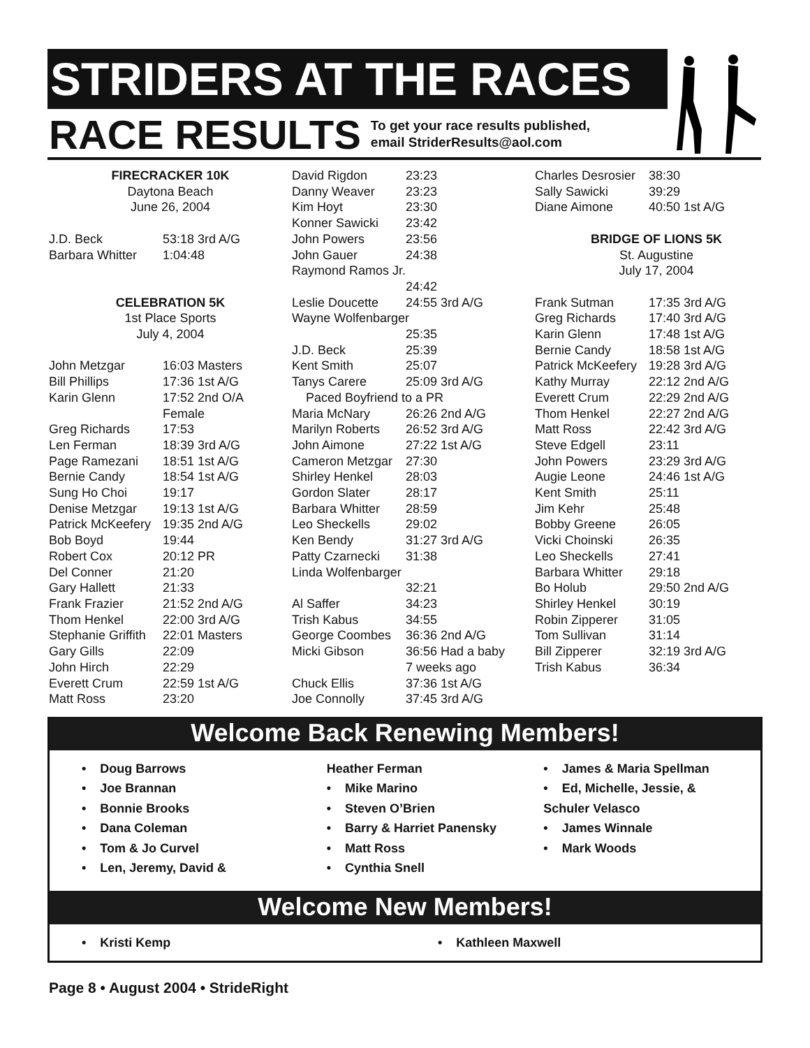STRIDERS AT THE RACES
RACE RESULTS To get your race results published,
email StriderResults@aol.com
FIRECRACKER 10K
Daytona Beach
June 26, 2004
| J.D. Beck | 53:18 3rd A/G |
| Barbara Whitter | 1:04:48 |
CELEBRATION 5K
1st Place Sports
July 4, 2004
| John Metzgar | 16:03 Masters |
| Bill Phillips | 17:36 1st A/G |
| Karin Glenn | 17:52 2nd O/A Female |
| Greg Richards | 17:53 |
| Len Ferman | 18:39 3rd A/G |
| Page Ramezani | 18:51 1st A/G |
| Bernie Candy | 18:54 1st A/G |
| Sung Ho Choi | 19:17 |
| Denise Metzgar | 19:13 1st A/G |
| Patrick McKeefery | 19:35 2nd A/G |
| Bob Boyd | 19:44 |
| Robert Cox | 20:12 PR |
| Del Conner | 21:20 |
| Gary Hallett | 21:33 |
| Frank Frazier | 21:52 2nd A/G |
| Thom Henkel | 22:00 3rd A/G |
| Stephanie Griffith | 22:01 Masters |
| Gary Gills | 22:09 |
| John Hirch | 22:29 |
| Everett Crum | 22:59 1st A/G |
| Matt Ross | 23:20 |
| David Rigdon | 23:23 |
| Danny Weaver | 23:23 |
| Kim Hoyt | 23:30 |
| Konner Sawicki | 23:42 |
| John Powers | 23:56 |
| John Gauer | 24:38 |
| Raymond Ramos Jr. | |
| | 24:42 |
| Leslie Doucette | 24:55 3rd A/G |
| Wayne Wolfenbarger | |
| | 25:35 |
| J.D. Beck | 25:39 |
| Kent Smith | 25:07 |
| Tanys Carere | 25:09 3rd A/G |
| Paced Boyfriend to a PR | |
| Maria McNary | 26:26 2nd A/G |
| Marilyn Roberts | 26:52 3rd A/G |
| John Aimone | 27:22 1st A/G |
| Cameron Metzgar | 27:30 |
| Shirley Henkel | 28:03 |
| Gordon Slater | 28:17 |
| Barbara Whitter | 28:59 |
| Leo Sheckells | 29:02 |
| Ken Bendy | 31:27 3rd A/G |
| Patty Czarnecki | 31:38 |
| Linda Wolfenbarger | |
| | 32:21 |
| Al Saffer | 34:23 |
| Trish Kabus | 34:55 |
| George Coombes | 36:36 2nd A/G |
| Micki Gibson | 36:56 Had a baby 7 weeks ago |
| Chuck Ellis | 37:36 1st A/G |
| Joe Connolly | 37:45 3rd A/G |
| Charles Desrosier | 38:30 |
| Sally Sawicki | 39:29 |
| Diane Aimone | 40:50 1st A/G |
BRIDGE OF LIONS 5K
St. Augustine
July 17, 2004
| Frank Sutman | 17:35 3rd A/G |
| Greg Richards | 17:40 3rd A/G |
| Karin Glenn | 17:48 1st A/G |
| Bernie Candy | 18:58 1st A/G |
| Patrick McKeefery | 19:28 3rd A/G |
| Kathy Murray | 22:12 2nd A/G |
| Everett Crum | 22:29 2nd A/G |
| Thom Henkel | 22:27 2nd A/G |
| Matt Ross | 22:42 3rd A/G |
| Steve Edgell | 23:11 |
| John Powers | 23:29 3rd A/G |
| Augie Leone | 24:46 1st A/G |
| Kent Smith | 25:11 |
| Jim Kehr | 25:48 |
| Bobby Greene | 26:05 |
| Vicki Choinski | 26:35 |
| Leo Sheckells | 27:41 |
| Barbara Whitter | 29:18 |
| Bo Holub | 29:50 2nd A/G |
| Shirley Henkel | 30:19 |
| Robin Zipperer | 31:05 |
| Tom Sullivan | 31:14 |
| Bill Zipperer | 32:19 3rd A/G |
| Trish Kabus | 36:34 |
Welcome Back Renewing Members!
• Doug Barrows
• Joe Brannan
• Bonnie Brooks
• Dana Coleman
• Tom & Jo Curvel
• Len, Jeremy, David &
Heather Ferman
• Mike Marino
• Steven O’Brien
• Barry & Harriet Panensky
• Matt Ross
• Cynthia Snell
• James & Maria Spellman
• Ed, Michelle, Jessie, &
Schuler Velasco
• James Winnale
• Mark Woods
Welcome New Members!
• Kristi Kemp • Kathleen Maxwell
Page 8 • August 2004 • StrideRight